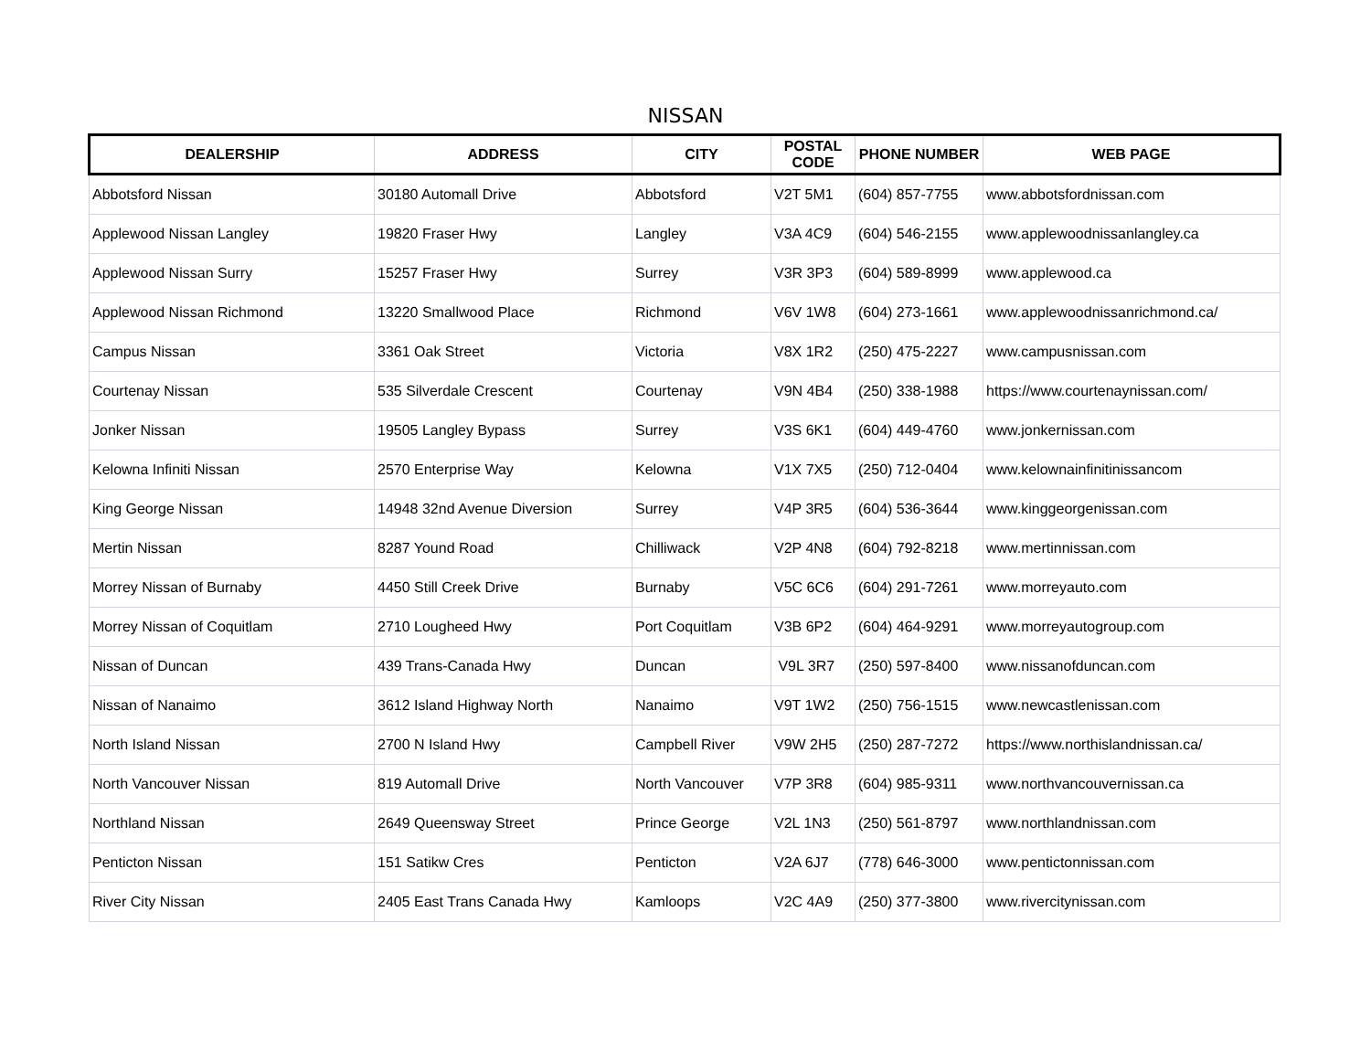NISSAN
| DEALERSHIP | ADDRESS | CITY | POSTAL CODE | PHONE NUMBER | WEB PAGE |
| --- | --- | --- | --- | --- | --- |
| Abbotsford Nissan | 30180 Automall Drive | Abbotsford | V2T 5M1 | (604) 857-7755 | www.abbotsfordnissan.com |
| Applewood Nissan Langley | 19820 Fraser Hwy | Langley | V3A 4C9 | (604) 546-2155 | www.applewoodnissanlangley.ca |
| Applewood Nissan Surry | 15257 Fraser Hwy | Surrey | V3R 3P3 | (604) 589-8999 | www.applewood.ca |
| Applewood Nissan Richmond | 13220 Smallwood Place | Richmond | V6V 1W8 | (604) 273-1661 | www.applewoodnissanrichmond.ca/ |
| Campus Nissan | 3361 Oak Street | Victoria | V8X 1R2 | (250) 475-2227 | www.campusnissan.com |
| Courtenay Nissan | 535 Silverdale Crescent | Courtenay | V9N 4B4 | (250) 338-1988 | https://www.courtenaynissan.com/ |
| Jonker Nissan | 19505 Langley Bypass | Surrey | V3S 6K1 | (604) 449-4760 | www.jonkernissan.com |
| Kelowna Infiniti Nissan | 2570 Enterprise Way | Kelowna | V1X 7X5 | (250) 712-0404 | www.kelownainfinitinissancom |
| King George Nissan | 14948 32nd Avenue Diversion | Surrey | V4P 3R5 | (604) 536-3644 | www.kinggeorgenissan.com |
| Mertin Nissan | 8287 Yound Road | Chilliwack | V2P 4N8 | (604) 792-8218 | www.mertinnissan.com |
| Morrey Nissan of Burnaby | 4450 Still Creek Drive | Burnaby | V5C 6C6 | (604) 291-7261 | www.morreyauto.com |
| Morrey Nissan of Coquitlam | 2710 Lougheed Hwy | Port Coquitlam | V3B 6P2 | (604) 464-9291 | www.morreyautogroup.com |
| Nissan of Duncan | 439 Trans-Canada Hwy | Duncan | V9L 3R7 | (250) 597-8400 | www.nissanofduncan.com |
| Nissan of Nanaimo | 3612 Island Highway North | Nanaimo | V9T 1W2 | (250) 756-1515 | www.newcastlenissan.com |
| North Island Nissan | 2700 N Island Hwy | Campbell River | V9W 2H5 | (250) 287-7272 | https://www.northislandnissan.ca/ |
| North Vancouver Nissan | 819 Automall Drive | North Vancouver | V7P 3R8 | (604) 985-9311 | www.northvancouvernissan.ca |
| Northland Nissan | 2649 Queensway Street | Prince George | V2L 1N3 | (250) 561-8797 | www.northlandnissan.com |
| Penticton Nissan | 151 Satikw Cres | Penticton | V2A 6J7 | (778) 646-3000 | www.pentictonnissan.com |
| River City Nissan | 2405 East Trans Canada Hwy | Kamloops | V2C 4A9 | (250) 377-3800 | www.rivercitynissan.com |